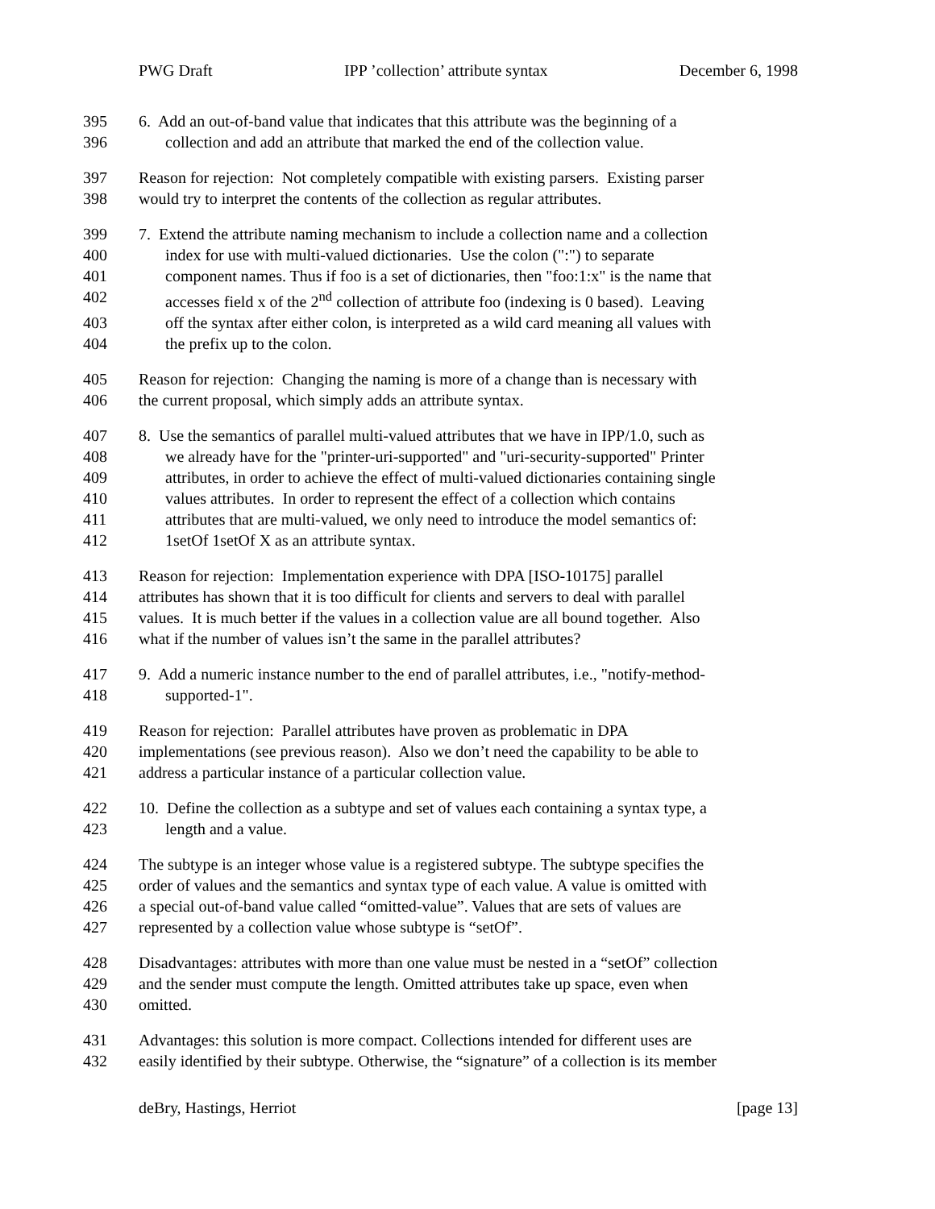PWG Draft IPP ’collection’ attribute syntax December 6, 1998
395 6. Add an out-of-band value that indicates that this attribute was the beginning of a
396 collection and add an attribute that marked the end of the collection value.
397 Reason for rejection: Not completely compatible with existing parsers. Existing parser
398 would try to interpret the contents of the collection as regular attributes.
399 7. Extend the attribute naming mechanism to include a collection name and a collection
400 index for use with multi-valued dictionaries. Use the colon (":") to separate
401 component names. Thus if foo is a set of dictionaries, then "foo:1:x" is the name that
402 accesses field x of the 2<sup>nd</sup> collection of attribute foo (indexing is 0 based). Leaving
403 off the syntax after either colon, is interpreted as a wild card meaning all values with
404 the prefix up to the colon.
405 Reason for rejection: Changing the naming is more of a change than is necessary with
406 the current proposal, which simply adds an attribute syntax.
407 8. Use the semantics of parallel multi-valued attributes that we have in IPP/1.0, such as
408 we already have for the "printer-uri-supported" and "uri-security-supported" Printer
409 attributes, in order to achieve the effect of multi-valued dictionaries containing single
410 values attributes. In order to represent the effect of a collection which contains
411 attributes that are multi-valued, we only need to introduce the model semantics of:
412 1setOf 1setOf X as an attribute syntax.
413 Reason for rejection: Implementation experience with DPA [ISO-10175] parallel
414 attributes has shown that it is too difficult for clients and servers to deal with parallel
415 values. It is much better if the values in a collection value are all bound together. Also
416 what if the number of values isn’t the same in the parallel attributes?
417 9. Add a numeric instance number to the end of parallel attributes, i.e., "notify-method-
418 supported-1".
419 Reason for rejection: Parallel attributes have proven as problematic in DPA
420 implementations (see previous reason). Also we don’t need the capability to be able to
421 address a particular instance of a particular collection value.
422 10. Define the collection as a subtype and set of values each containing a syntax type, a
423 length and a value.
424 The subtype is an integer whose value is a registered subtype. The subtype specifies the
425 order of values and the semantics and syntax type of each value. A value is omitted with
426 a special out-of-band value called “omitted-value”. Values that are sets of values are
427 represented by a collection value whose subtype is “setOf”.
428 Disadvantages: attributes with more than one value must be nested in a “setOf” collection
429 and the sender must compute the length. Omitted attributes take up space, even when
430 omitted.
431 Advantages: this solution is more compact. Collections intended for different uses are
432 easily identified by their subtype. Otherwise, the “signature” of a collection is its member
deBry, Hastings, Herriot [page 13]